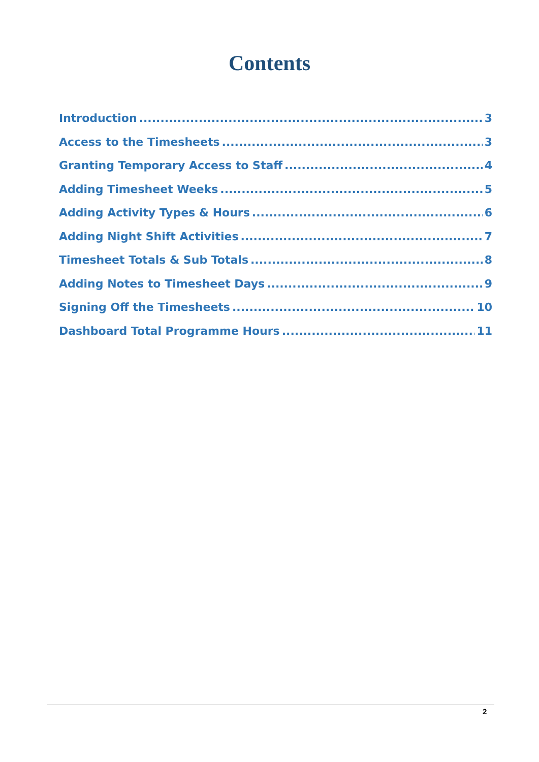Contents
Introduction 3
Access to the Timesheets 3
Granting Temporary Access to Staff 4
Adding Timesheet Weeks 5
Adding Activity Types & Hours 6
Adding Night Shift Activities 7
Timesheet Totals & Sub Totals 8
Adding Notes to Timesheet Days 9
Signing Off the Timesheets 10
Dashboard Total Programme Hours 11
2